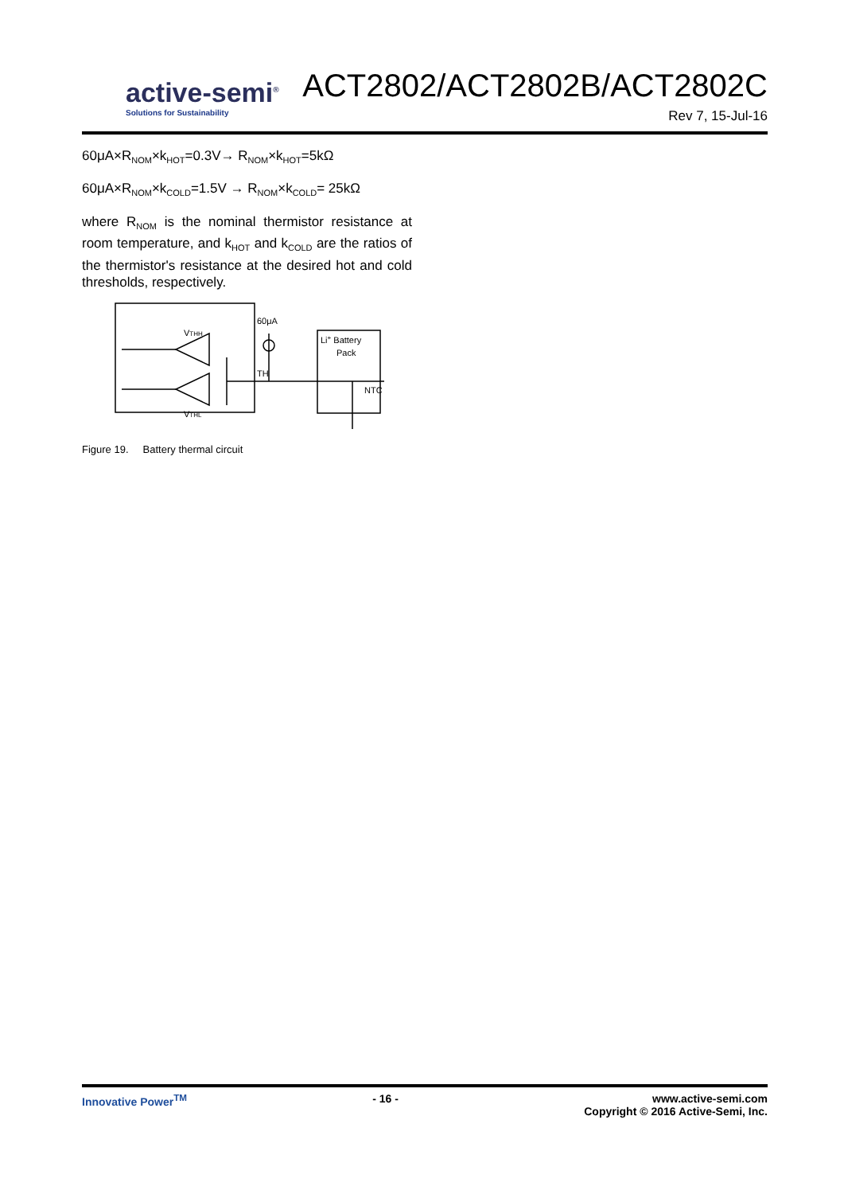active-semi<sup>®</sup>
Solutions for Sustainability
ACT2802/ACT2802B/ACT2802C
Rev 7, 15-Jul-16
60μA×R<sub>NOM</sub>×k<sub>HOT</sub>=0.3V→ R<sub>NOM</sub>×k<sub>HOT</sub>=5kΩ
60μA×R<sub>NOM</sub>×k<sub>COLD</sub>=1.5V → R<sub>NOM</sub>×k<sub>COLD</sub>= 25kΩ
where R<sub>NOM</sub> is the nominal thermistor resistance at room temperature, and k<sub>HOT</sub> and k<sub>COLD</sub> are the ratios of the thermistor's resistance at the desired hot and cold thresholds, respectively.
VTHH
VTHL
60μA
TH
Li+ Battery
Pack
NTC
Figure 19. Battery thermal circuit
Innovative Power<sup>TM</sup> - 16 - www.active-semi.com
Copyright © 2016 Active-Semi, Inc.